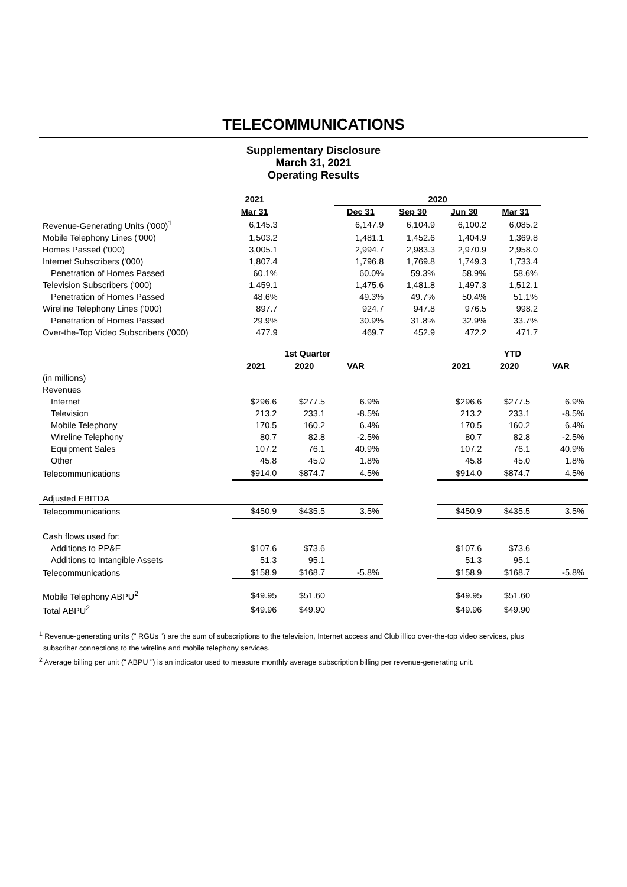TELECOMMUNICATIONS
Supplementary Disclosure
March 31, 2021
Operating Results
| | 2021 | | 2020 | | | |
| --- | --- | --- | --- | --- | --- | --- |
| | Mar 31 | | Dec 31 | Sep 30 | Jun 30 | Mar 31 |
| Revenue-Generating Units ('000)<sup>1</sup> | 6,145.3 | | 6,147.9 | 6,104.9 | 6,100.2 | 6,085.2 |
| Mobile Telephony Lines ('000) | 1,503.2 | | 1,481.1 | 1,452.6 | 1,404.9 | 1,369.8 |
| Homes Passed ('000) | 3,005.1 | | 2,994.7 | 2,983.3 | 2,970.9 | 2,958.0 |
| Internet Subscribers ('000) | 1,807.4 | | 1,796.8 | 1,769.8 | 1,749.3 | 1,733.4 |
| Penetration of Homes Passed | 60.1% | | 60.0% | 59.3% | 58.9% | 58.6% |
| Television Subscribers ('000) | 1,459.1 | | 1,475.6 | 1,481.8 | 1,497.3 | 1,512.1 |
| Penetration of Homes Passed | 48.6% | | 49.3% | 49.7% | 50.4% | 51.1% |
| Wireline Telephony Lines ('000) | 897.7 | | 924.7 | 947.8 | 976.5 | 998.2 |
| Penetration of Homes Passed | 29.9% | | 30.9% | 31.8% | 32.9% | 33.7% |
| Over-the-Top Video Subscribers ('000) | 477.9 | | 469.7 | 452.9 | 472.2 | 471.7 |
| | 1st Quarter | | | | YTD | | |
| --- | --- | --- | --- | --- | --- | --- | --- |
| | 2021 | 2020 | VAR | | 2021 | 2020 | VAR |
| (in millions) | | | | | | | |
| Revenues | | | | | | | |
| Internet | $296.6 | $277.5 | 6.9% | | $296.6 | $277.5 | 6.9% |
| Television | 213.2 | 233.1 | -8.5% | | 213.2 | 233.1 | -8.5% |
| Mobile Telephony | 170.5 | 160.2 | 6.4% | | 170.5 | 160.2 | 6.4% |
| Wireline Telephony | 80.7 | 82.8 | -2.5% | | 80.7 | 82.8 | -2.5% |
| Equipment Sales | 107.2 | 76.1 | 40.9% | | 107.2 | 76.1 | 40.9% |
| Other | 45.8 | 45.0 | 1.8% | | 45.8 | 45.0 | 1.8% |
| Telecommunications | $914.0 | $874.7 | 4.5% | | $914.0 | $874.7 | 4.5% |
| Adjusted EBITDA | | | | | | | |
| Telecommunications | $450.9 | $435.5 | 3.5% | | $450.9 | $435.5 | 3.5% |
| Cash flows used for: | | | | | | | |
| Additions to PP&E | $107.6 | $73.6 | | | $107.6 | $73.6 | |
| Additions to Intangible Assets | 51.3 | 95.1 | | | 51.3 | 95.1 | |
| Telecommunications | $158.9 | $168.7 | -5.8% | | $158.9 | $168.7 | -5.8% |
| Mobile Telephony ABPU<sup>2</sup> | $49.95 | $51.60 | | | $49.95 | $51.60 | |
| Total ABPU<sup>2</sup> | $49.96 | $49.90 | | | $49.96 | $49.90 | |
<sup>1</sup> Revenue-generating units (" RGUs ") are the sum of subscriptions to the television, Internet access and Club illico over-the-top video services, plus
subscriber connections to the wireline and mobile telephony services.
<sup>2</sup> Average billing per unit (" ABPU ") is an indicator used to measure monthly average subscription billing per revenue-generating unit.